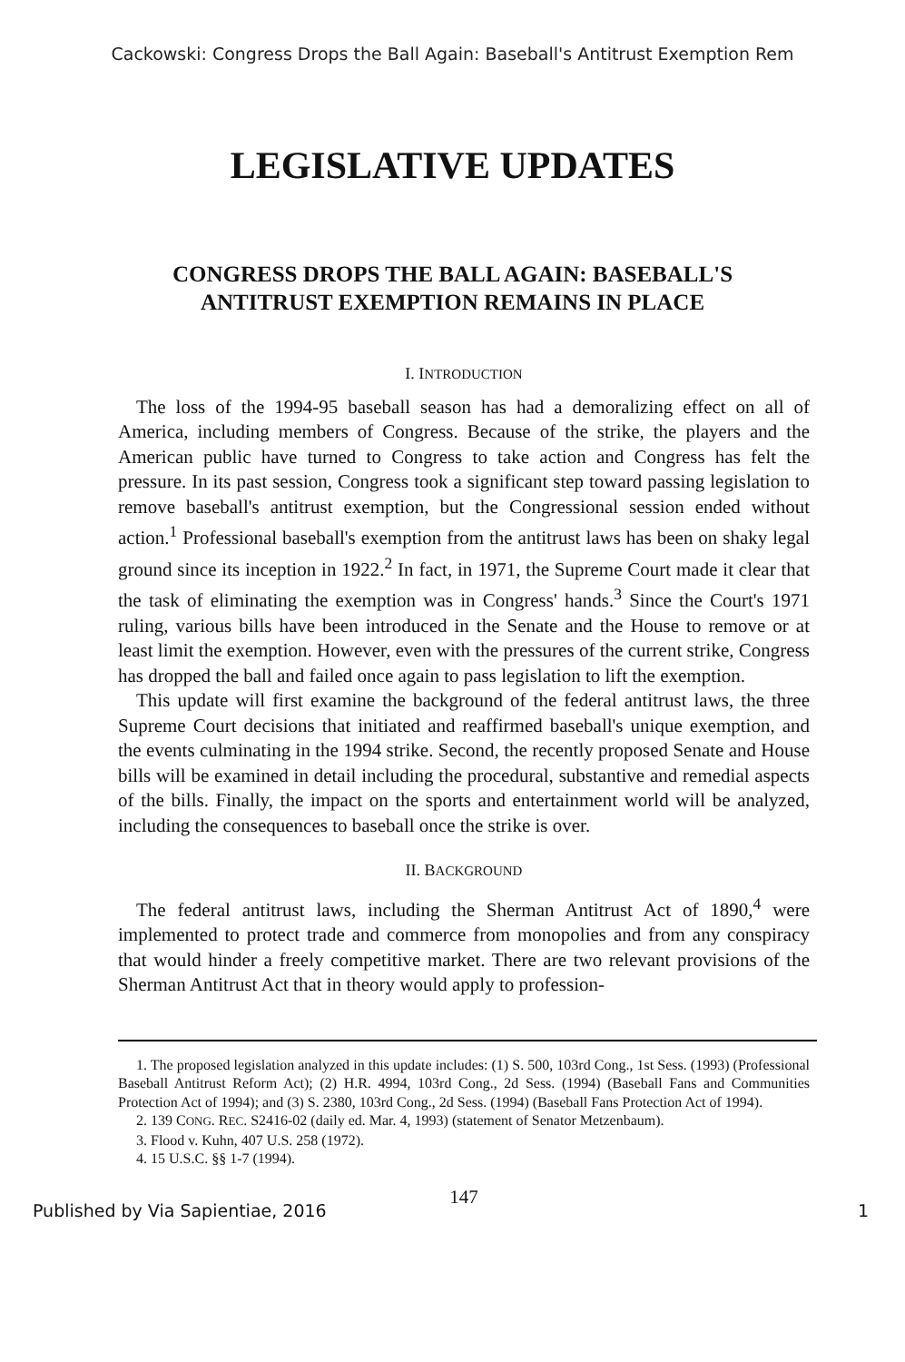Cackowski: Congress Drops the Ball Again: Baseball's Antitrust Exemption Rem
LEGISLATIVE UPDATES
CONGRESS DROPS THE BALL AGAIN: BASEBALL'S ANTITRUST EXEMPTION REMAINS IN PLACE
I. INTRODUCTION
The loss of the 1994-95 baseball season has had a demoralizing effect on all of America, including members of Congress. Because of the strike, the players and the American public have turned to Congress to take action and Congress has felt the pressure. In its past session, Congress took a significant step toward passing legislation to remove baseball's antitrust exemption, but the Congressional session ended without action.<sup>1</sup> Professional baseball's exemption from the antitrust laws has been on shaky legal ground since its inception in 1922.<sup>2</sup> In fact, in 1971, the Supreme Court made it clear that the task of eliminating the exemption was in Congress' hands.<sup>3</sup> Since the Court's 1971 ruling, various bills have been introduced in the Senate and the House to remove or at least limit the exemption. However, even with the pressures of the current strike, Congress has dropped the ball and failed once again to pass legislation to lift the exemption.
This update will first examine the background of the federal antitrust laws, the three Supreme Court decisions that initiated and reaffirmed baseball's unique exemption, and the events culminating in the 1994 strike. Second, the recently proposed Senate and House bills will be examined in detail including the procedural, substantive and remedial aspects of the bills. Finally, the impact on the sports and entertainment world will be analyzed, including the consequences to baseball once the strike is over.
II. BACKGROUND
The federal antitrust laws, including the Sherman Antitrust Act of 1890,<sup>4</sup> were implemented to protect trade and commerce from monopolies and from any conspiracy that would hinder a freely competitive market. There are two relevant provisions of the Sherman Antitrust Act that in theory would apply to profession-
1. The proposed legislation analyzed in this update includes: (1) S. 500, 103rd Cong., 1st Sess. (1993) (Professional Baseball Antitrust Reform Act); (2) H.R. 4994, 103rd Cong., 2d Sess. (1994) (Baseball Fans and Communities Protection Act of 1994); and (3) S. 2380, 103rd Cong., 2d Sess. (1994) (Baseball Fans Protection Act of 1994).
2. 139 CONG. REC. S2416-02 (daily ed. Mar. 4, 1993) (statement of Senator Metzenbaum).
3. Flood v. Kuhn, 407 U.S. 258 (1972).
4. 15 U.S.C. §§ 1-7 (1994).
147
Published by Via Sapientiae, 2016 1